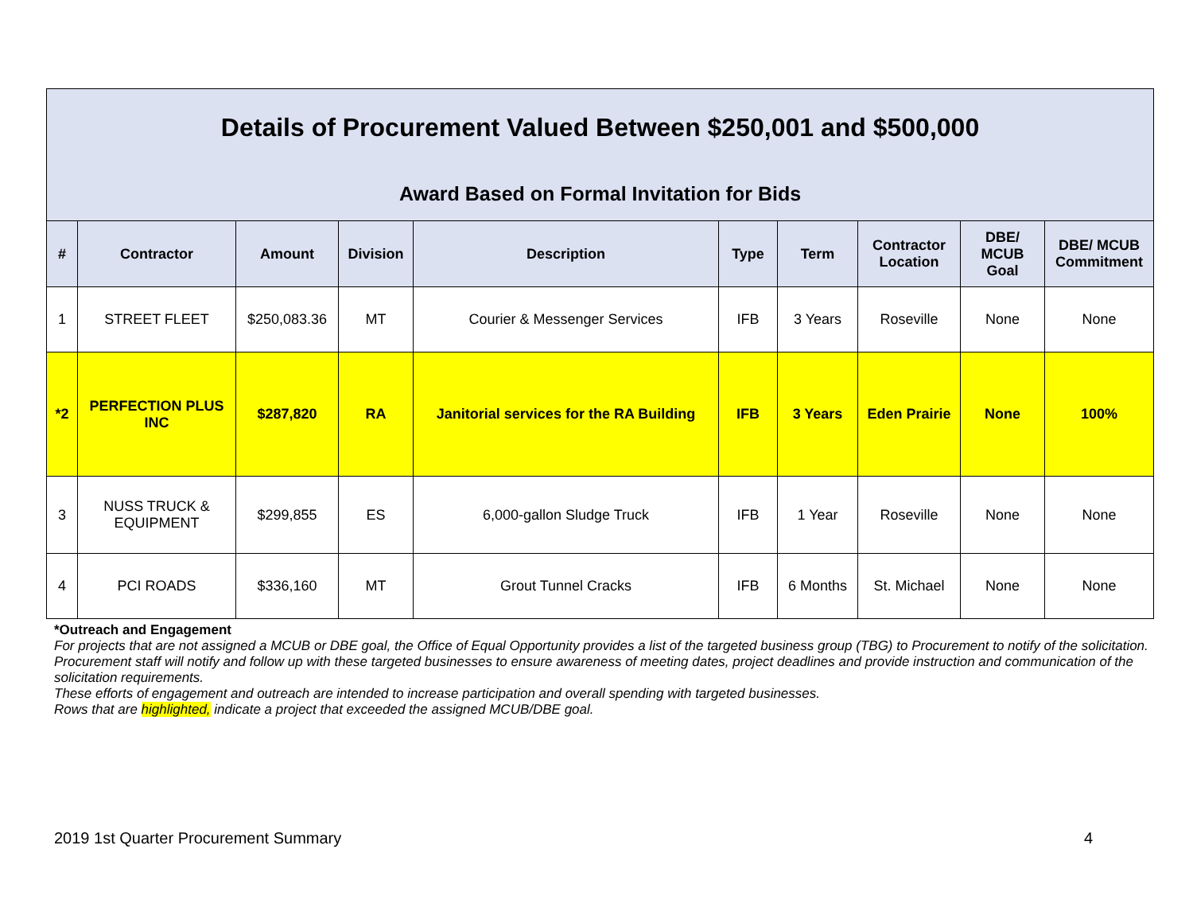Details of Procurement Valued Between $250,001 and $500,000
Award Based on Formal Invitation for Bids
| # | Contractor | Amount | Division | Description | Type | Term | Contractor Location | DBE/ MCUB Goal | DBE/ MCUB Commitment |
| --- | --- | --- | --- | --- | --- | --- | --- | --- | --- |
| 1 | STREET FLEET | $250,083.36 | MT | Courier & Messenger Services | IFB | 3 Years | Roseville | None | None |
| *2 | PERFECTION PLUS INC | $287,820 | RA | Janitorial services for the RA Building | IFB | 3 Years | Eden Prairie | None | 100% |
| 3 | NUSS TRUCK & EQUIPMENT | $299,855 | ES | 6,000-gallon Sludge Truck | IFB | 1 Year | Roseville | None | None |
| 4 | PCI ROADS | $336,160 | MT | Grout Tunnel Cracks | IFB | 6 Months | St. Michael | None | None |
*Outreach and Engagement
For projects that are not assigned a MCUB or DBE goal, the Office of Equal Opportunity provides a list of the targeted business group (TBG) to Procurement to notify of the solicitation.
Procurement staff will notify and follow up with these targeted businesses to ensure awareness of meeting dates, project deadlines and provide instruction and communication of the solicitation requirements.
These efforts of engagement and outreach are intended to increase participation and overall spending with targeted businesses.
Rows that are highlighted, indicate a project that exceeded the assigned MCUB/DBE goal.
2019 1st Quarter Procurement Summary 4